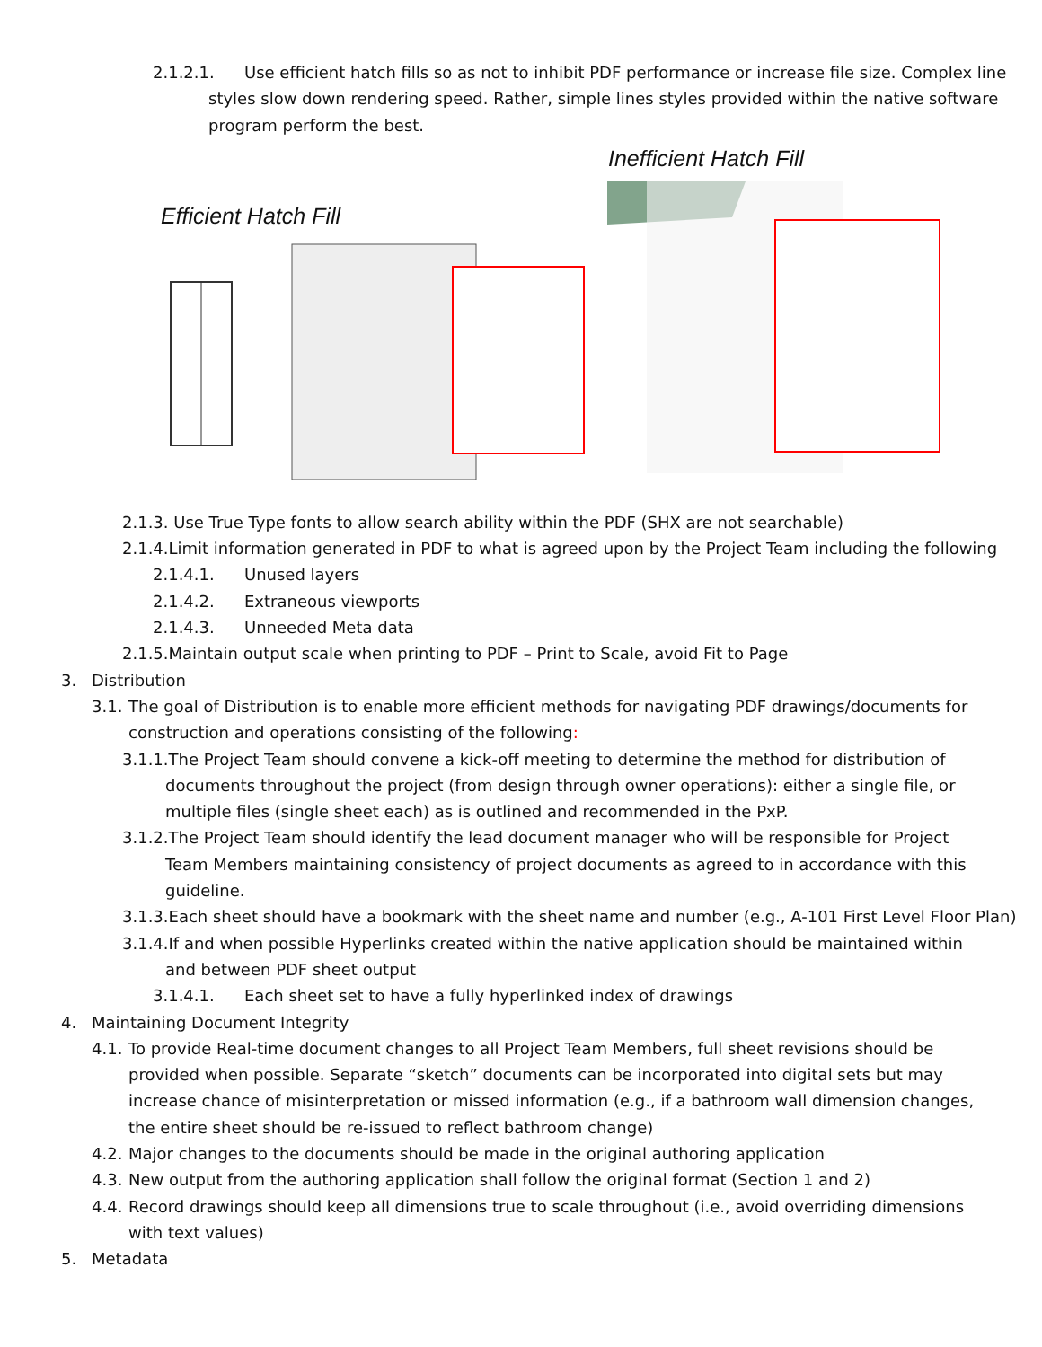2.1.2.1. Use efficient hatch fills so as not to inhibit PDF performance or increase file size. Complex line styles slow down rendering speed. Rather, simple lines styles provided within the native software program perform the best.
Inefficient Hatch Fill
Efficient Hatch Fill
2.1.3. Use True Type fonts to allow search ability within the PDF (SHX are not searchable)
2.1.4.Limit information generated in PDF to what is agreed upon by the Project Team including the following
2.1.4.1. Unused layers
2.1.4.2. Extraneous viewports
2.1.4.3. Unneeded Meta data
2.1.5.Maintain output scale when printing to PDF – Print to Scale, avoid Fit to Page
3. Distribution
3.1. The goal of Distribution is to enable more efficient methods for navigating PDF drawings/documents for construction and operations consisting of the following:
3.1.1.The Project Team should convene a kick-off meeting to determine the method for distribution of documents throughout the project (from design through owner operations): either a single file, or multiple files (single sheet each) as is outlined and recommended in the PxP.
3.1.2.The Project Team should identify the lead document manager who will be responsible for Project Team Members maintaining consistency of project documents as agreed to in accordance with this guideline.
3.1.3.Each sheet should have a bookmark with the sheet name and number (e.g., A-101 First Level Floor Plan)
3.1.4.If and when possible Hyperlinks created within the native application should be maintained within and between PDF sheet output
3.1.4.1. Each sheet set to have a fully hyperlinked index of drawings
4. Maintaining Document Integrity
4.1. To provide Real-time document changes to all Project Team Members, full sheet revisions should be provided when possible. Separate “sketch” documents can be incorporated into digital sets but may increase chance of misinterpretation or missed information (e.g., if a bathroom wall dimension changes, the entire sheet should be re-issued to reflect bathroom change)
4.2. Major changes to the documents should be made in the original authoring application
4.3. New output from the authoring application shall follow the original format (Section 1 and 2)
4.4. Record drawings should keep all dimensions true to scale throughout (i.e., avoid overriding dimensions with text values)
5. Metadata